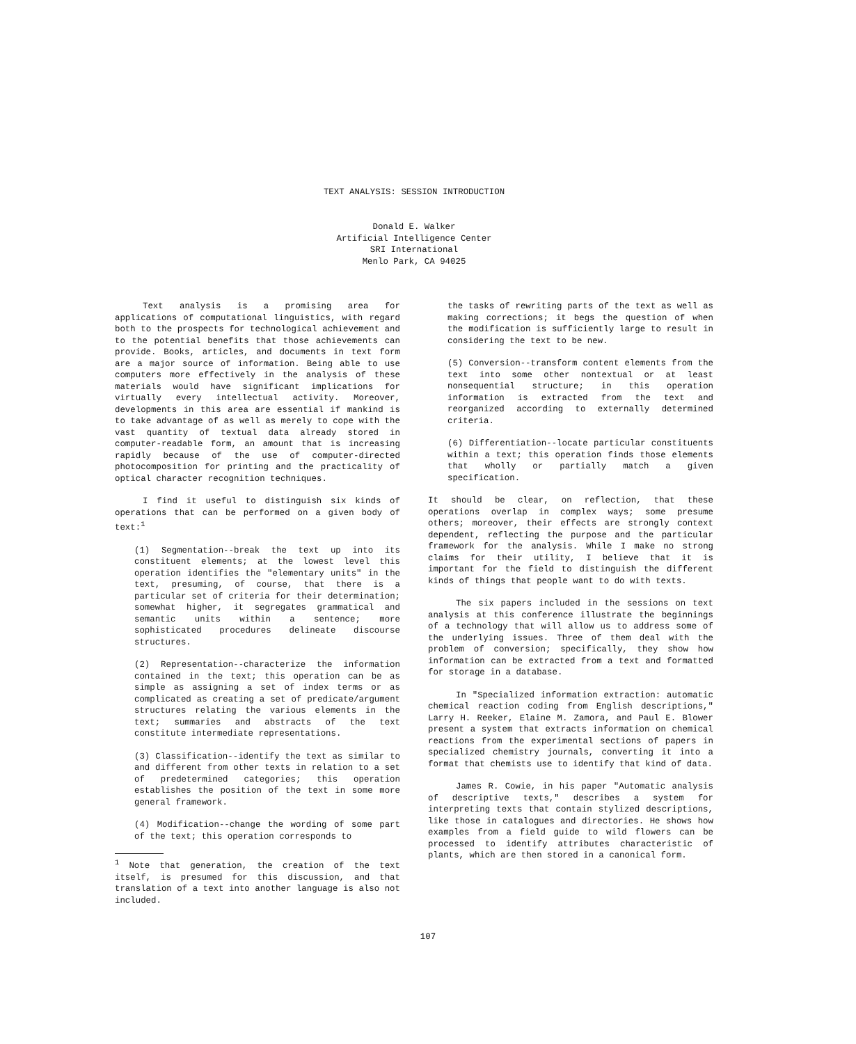TEXT ANALYSIS: SESSION INTRODUCTION
Donald E. Walker
Artificial Intelligence Center
SRI International
Menlo Park, CA 94025
Text analysis is a promising area for applications of computational linguistics, with regard both to the prospects for technological achievement and to the potential benefits that those achievements can provide. Books, articles, and documents in text form are a major source of information. Being able to use computers more effectively in the analysis of these materials would have significant implications for virtually every intellectual activity. Moreover, developments in this area are essential if mankind is to take advantage of as well as merely to cope with the vast quantity of textual data already stored in computer-readable form, an amount that is increasing rapidly because of the use of computer-directed photocomposition for printing and the practicality of optical character recognition techniques.
I find it useful to distinguish six kinds of operations that can be performed on a given body of text:<sup>1</sup>
(1) Segmentation--break the text up into its constituent elements; at the lowest level this operation identifies the "elementary units" in the text, presuming, of course, that there is a particular set of criteria for their determination; somewhat higher, it segregates grammatical and semantic units within a sentence; more sophisticated procedures delineate discourse structures.
(2) Representation--characterize the information contained in the text; this operation can be as simple as assigning a set of index terms or as complicated as creating a set of predicate/argument structures relating the various elements in the text; summaries and abstracts of the text constitute intermediate representations.
(3) Classification--identify the text as similar to and different from other texts in relation to a set of predetermined categories; this operation establishes the position of the text in some more general framework.
(4) Modification--change the wording of some part of the text; this operation corresponds to
<sup>1</sup> Note that generation, the creation of the text itself, is presumed for this discussion, and that translation of a text into another language is also not included.
the tasks of rewriting parts of the text as well as making corrections; it begs the question of when the modification is sufficiently large to result in considering the text to be new.
(5) Conversion--transform content elements from the text into some other nontextual or at least nonsequential structure; in this operation information is extracted from the text and reorganized according to externally determined criteria.
(6) Differentiation--locate particular constituents within a text; this operation finds those elements that wholly or partially match a given specification.
It should be clear, on reflection, that these operations overlap in complex ways; some presume others; moreover, their effects are strongly context dependent, reflecting the purpose and the particular framework for the analysis. While I make no strong claims for their utility, I believe that it is important for the field to distinguish the different kinds of things that people want to do with texts.
The six papers included in the sessions on text analysis at this conference illustrate the beginnings of a technology that will allow us to address some of the underlying issues. Three of them deal with the problem of conversion; specifically, they show how information can be extracted from a text and formatted for storage in a database.
In "Specialized information extraction: automatic chemical reaction coding from English descriptions," Larry H. Reeker, Elaine M. Zamora, and Paul E. Blower present a system that extracts information on chemical reactions from the experimental sections of papers in specialized chemistry journals, converting it into a format that chemists use to identify that kind of data.
James R. Cowie, in his paper "Automatic analysis of descriptive texts," describes a system for interpreting texts that contain stylized descriptions, like those in catalogues and directories. He shows how examples from a field guide to wild flowers can be processed to identify attributes characteristic of plants, which are then stored in a canonical form.
107